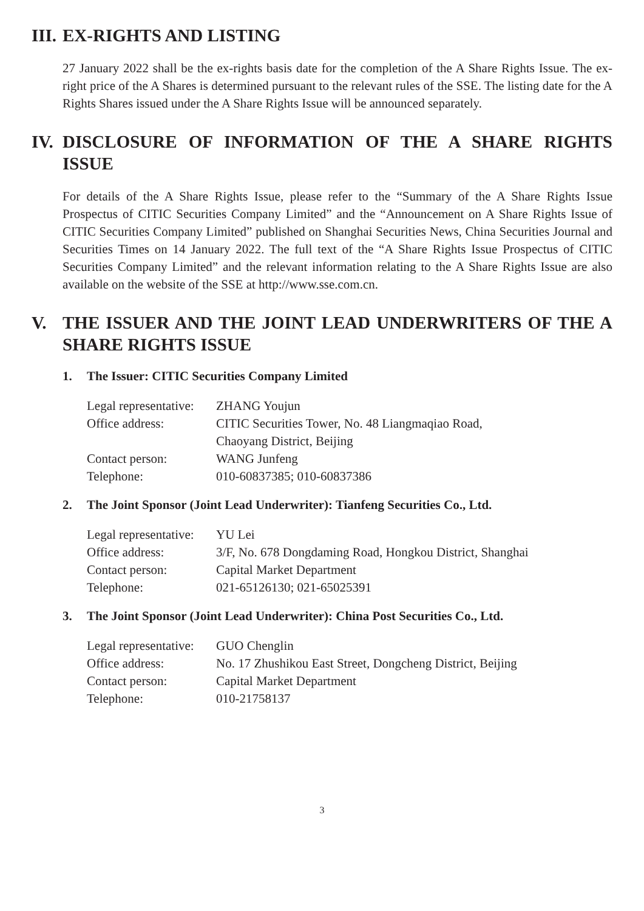III. EX-RIGHTS AND LISTING
27 January 2022 shall be the ex-rights basis date for the completion of the A Share Rights Issue. The ex-right price of the A Shares is determined pursuant to the relevant rules of the SSE. The listing date for the A Rights Shares issued under the A Share Rights Issue will be announced separately.
IV. DISCLOSURE OF INFORMATION OF THE A SHARE RIGHTS ISSUE
For details of the A Share Rights Issue, please refer to the “Summary of the A Share Rights Issue Prospectus of CITIC Securities Company Limited” and the “Announcement on A Share Rights Issue of CITIC Securities Company Limited” published on Shanghai Securities News, China Securities Journal and Securities Times on 14 January 2022. The full text of the “A Share Rights Issue Prospectus of CITIC Securities Company Limited” and the relevant information relating to the A Share Rights Issue are also available on the website of the SSE at http://www.sse.com.cn.
V. THE ISSUER AND THE JOINT LEAD UNDERWRITERS OF THE A SHARE RIGHTS ISSUE
1. The Issuer: CITIC Securities Company Limited
| Legal representative: | ZHANG Youjun |
| Office address: | CITIC Securities Tower, No. 48 Liangmaqiao Road, Chaoyang District, Beijing |
| Contact person: | WANG Junfeng |
| Telephone: | 010-60837385; 010-60837386 |
2. The Joint Sponsor (Joint Lead Underwriter): Tianfeng Securities Co., Ltd.
| Legal representative: | YU Lei |
| Office address: | 3/F, No. 678 Dongdaming Road, Hongkou District, Shanghai |
| Contact person: | Capital Market Department |
| Telephone: | 021-65126130; 021-65025391 |
3. The Joint Sponsor (Joint Lead Underwriter): China Post Securities Co., Ltd.
| Legal representative: | GUO Chenglin |
| Office address: | No. 17 Zhushikou East Street, Dongcheng District, Beijing |
| Contact person: | Capital Market Department |
| Telephone: | 010-21758137 |
3